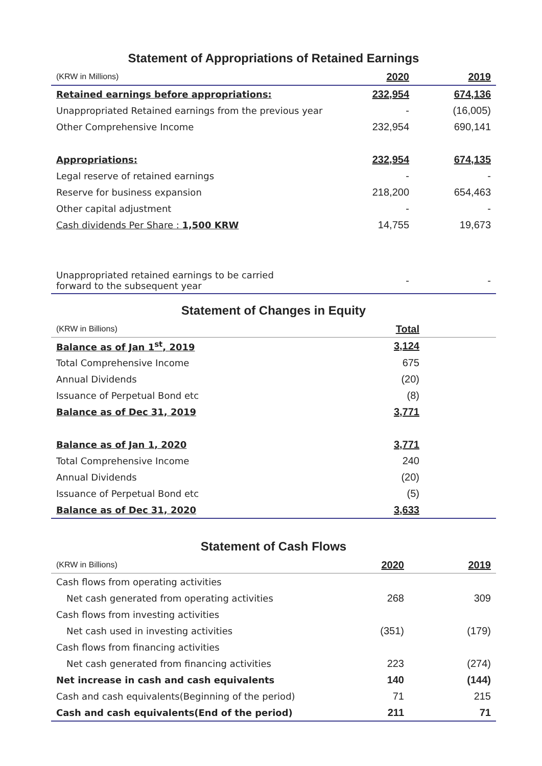Statement of Appropriations of Retained Earnings
| (KRW in Millions) | 2020 | 2019 |
| --- | --- | --- |
| Retained earnings before appropriations: | 232,954 | 674,136 |
| Unappropriated Retained earnings from the previous year | - | (16,005) |
| Other Comprehensive Income | 232,954 | 690,141 |
| Appropriations: | 232,954 | 674,135 |
| Legal reserve of retained earnings | - | - |
| Reserve for business expansion | 218,200 | 654,463 |
| Other capital adjustment | - | - |
| Cash dividends Per Share : 1,500 KRW | 14,755 | 19,673 |
| Unappropriated retained earnings to be carried forward to the subsequent year | - | - |
Statement of Changes in Equity
| (KRW in Billions) | Total | |
| --- | --- | --- |
| Balance as of Jan 1<sup>st</sup>, 2019 | 3,124 | |
| Total Comprehensive Income | 675 | |
| Annual Dividends | (20) | |
| Issuance of Perpetual Bond etc | (8) | |
| Balance as of Dec 31, 2019 | 3,771 | |
| Balance as of Jan 1, 2020 | 3,771 | |
| Total Comprehensive Income | 240 | |
| Annual Dividends | (20) | |
| Issuance of Perpetual Bond etc | (5) | |
| Balance as of Dec 31, 2020 | 3,633 | |
Statement of Cash Flows
| (KRW in Billions) | 2020 | 2019 |
| --- | --- | --- |
| Cash flows from operating activities | | |
| Net cash generated from operating activities | 268 | 309 |
| Cash flows from investing activities | | |
| Net cash used in investing activities | (351) | (179) |
| Cash flows from financing activities | | |
| Net cash generated from financing activities | 223 | (274) |
| Net increase in cash and cash equivalents | 140 | (144) |
| Cash and cash equivalents(Beginning of the period) | 71 | 215 |
| Cash and cash equivalents(End of the period) | 211 | 71 |